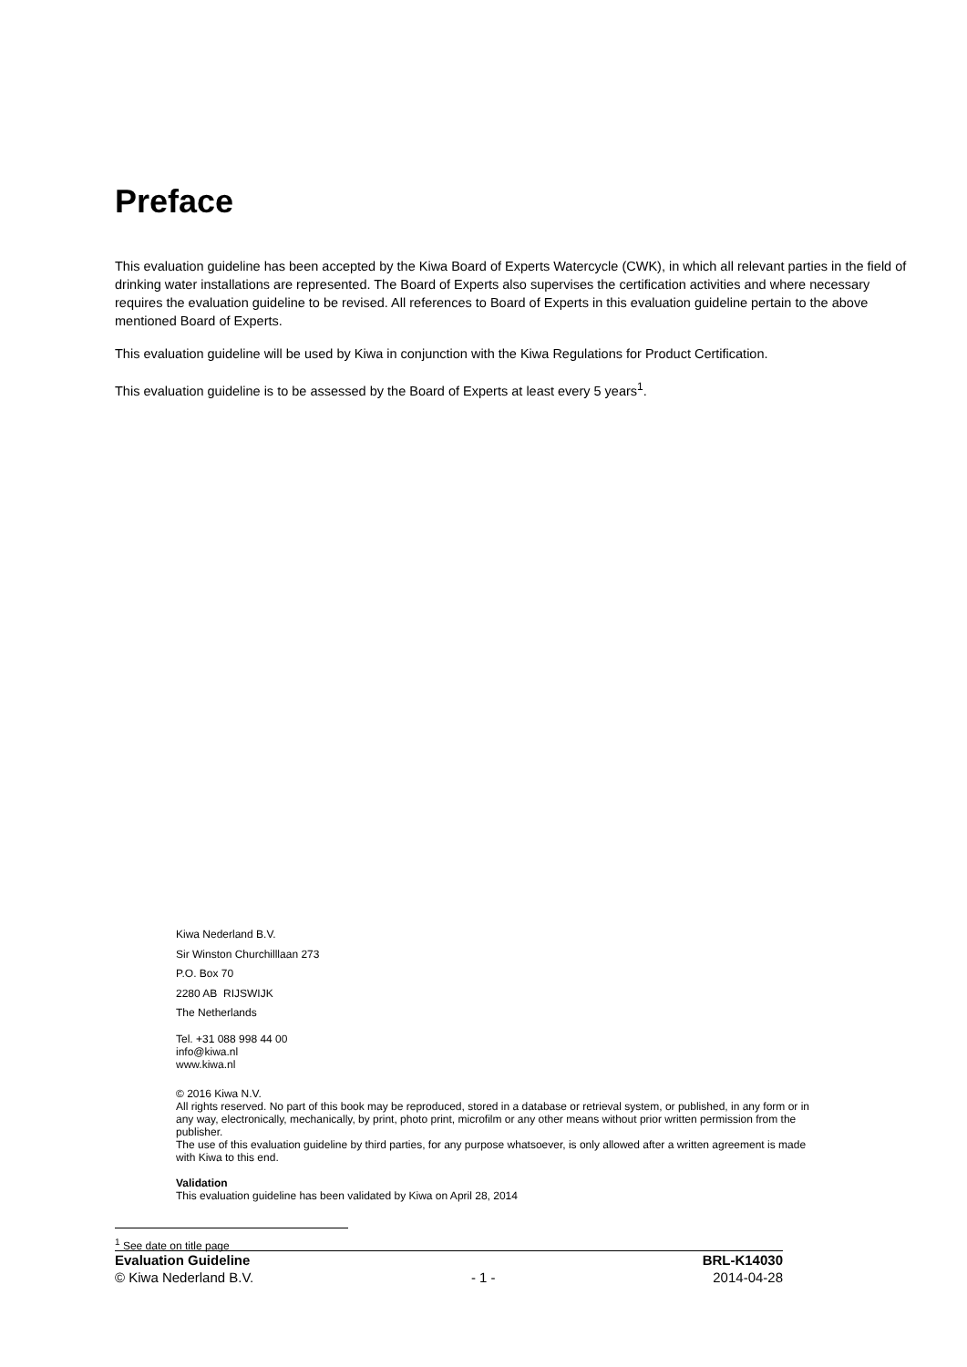Preface
This evaluation guideline has been accepted by the Kiwa Board of Experts Watercycle (CWK), in which all relevant parties in the field of drinking water installations are represented. The Board of Experts also supervises the certification activities and where necessary requires the evaluation guideline to be revised. All references to Board of Experts in this evaluation guideline pertain to the above mentioned Board of Experts.
This evaluation guideline will be used by Kiwa in conjunction with the Kiwa Regulations for Product Certification.
This evaluation guideline is to be assessed by the Board of Experts at least every 5 years<sup>1</sup>.
Kiwa Nederland B.V.
Sir Winston Churchilllaan 273
P.O. Box 70
2280 AB RIJSWIJK
The Netherlands
Tel. +31 088 998 44 00
info@kiwa.nl
www.kiwa.nl
© 2016 Kiwa N.V.
All rights reserved. No part of this book may be reproduced, stored in a database or retrieval system, or published, in any form or in any way, electronically, mechanically, by print, photo print, microfilm or any other means without prior written permission from the publisher.
The use of this evaluation guideline by third parties, for any purpose whatsoever, is only allowed after a written agreement is made with Kiwa to this end.
Validation
This evaluation guideline has been validated by Kiwa on April 28, 2014
<sup>1</sup> See date on title page
Evaluation Guideline BRL-K14030
© Kiwa Nederland B.V. - 1 - 2014-04-28